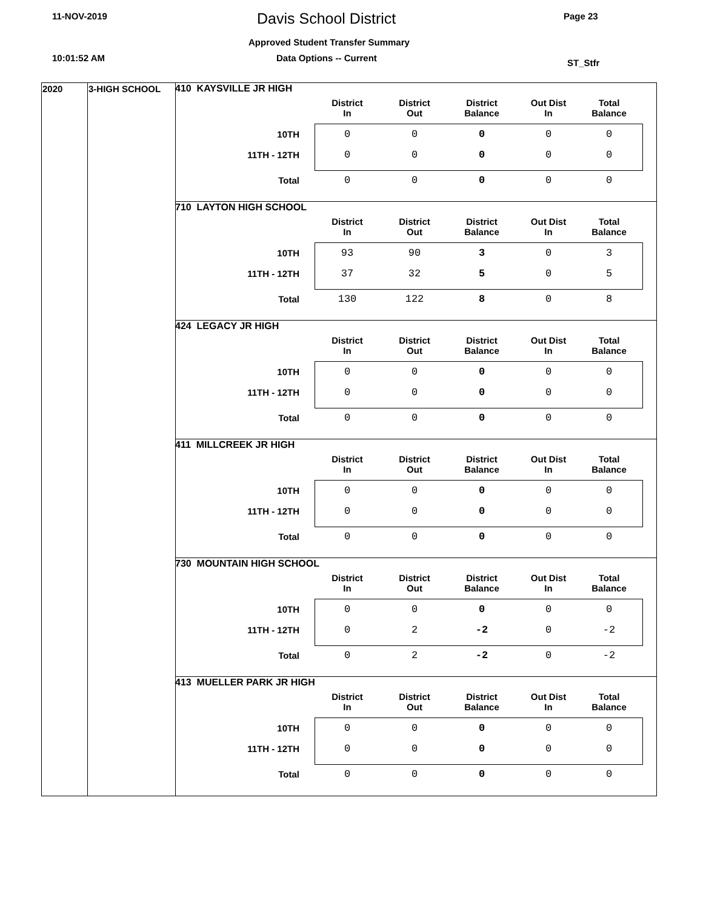11-NOV-2019 Davis School District Page 23
Approved Student Transfer Summary
10:01:52 AM Data Options -- Current ST_Stfr
2020 3-HIGH SCHOOL
410 KAYSVILLE JR HIGH
| | District In | District Out | District Balance | Out Dist In | Total Balance |
| --- | --- | --- | --- | --- | --- |
| 10TH | 0 | 0 | 0 | 0 | 0 |
| 11TH - 12TH | 0 | 0 | 0 | 0 | 0 |
| Total | 0 | 0 | 0 | 0 | 0 |
710 LAYTON HIGH SCHOOL
| | District In | District Out | District Balance | Out Dist In | Total Balance |
| --- | --- | --- | --- | --- | --- |
| 10TH | 93 | 90 | 3 | 0 | 3 |
| 11TH - 12TH | 37 | 32 | 5 | 0 | 5 |
| Total | 130 | 122 | 8 | 0 | 8 |
424 LEGACY JR HIGH
| | District In | District Out | District Balance | Out Dist In | Total Balance |
| --- | --- | --- | --- | --- | --- |
| 10TH | 0 | 0 | 0 | 0 | 0 |
| 11TH - 12TH | 0 | 0 | 0 | 0 | 0 |
| Total | 0 | 0 | 0 | 0 | 0 |
411 MILLCREEK JR HIGH
| | District In | District Out | District Balance | Out Dist In | Total Balance |
| --- | --- | --- | --- | --- | --- |
| 10TH | 0 | 0 | 0 | 0 | 0 |
| 11TH - 12TH | 0 | 0 | 0 | 0 | 0 |
| Total | 0 | 0 | 0 | 0 | 0 |
730 MOUNTAIN HIGH SCHOOL
| | District In | District Out | District Balance | Out Dist In | Total Balance |
| --- | --- | --- | --- | --- | --- |
| 10TH | 0 | 0 | 0 | 0 | 0 |
| 11TH - 12TH | 0 | 2 | -2 | 0 | -2 |
| Total | 0 | 2 | -2 | 0 | -2 |
413 MUELLER PARK JR HIGH
| | District In | District Out | District Balance | Out Dist In | Total Balance |
| --- | --- | --- | --- | --- | --- |
| 10TH | 0 | 0 | 0 | 0 | 0 |
| 11TH - 12TH | 0 | 0 | 0 | 0 | 0 |
| Total | 0 | 0 | 0 | 0 | 0 |